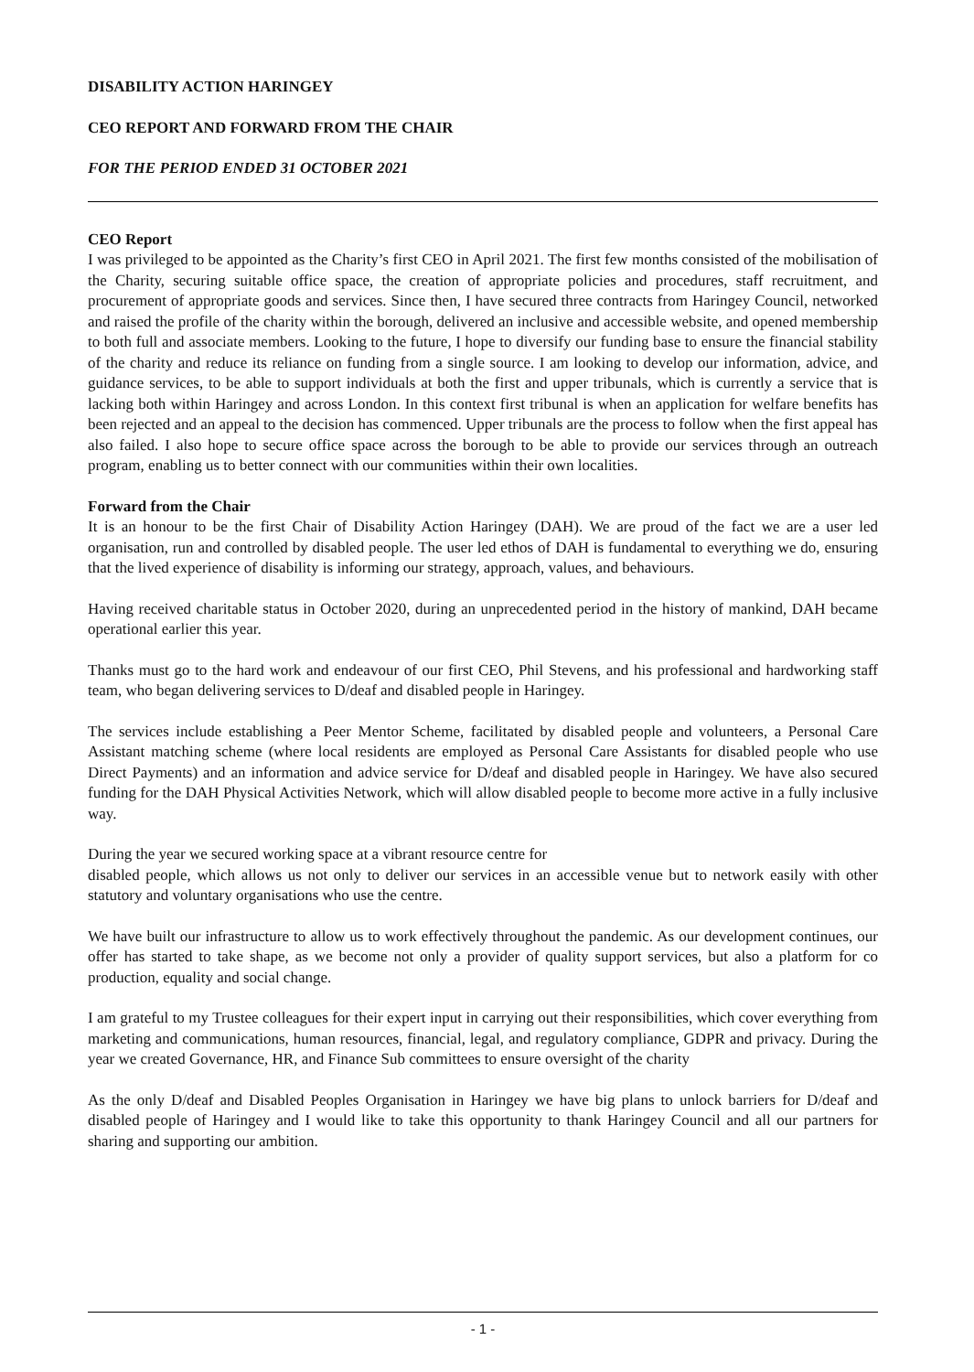DISABILITY ACTION HARINGEY
CEO REPORT AND FORWARD FROM THE CHAIR
FOR THE PERIOD ENDED 31 OCTOBER 2021
CEO Report
I was privileged to be appointed as the Charity’s first CEO in April 2021. The first few months consisted of the mobilisation of the Charity, securing suitable office space, the creation of appropriate policies and procedures, staff recruitment, and procurement of appropriate goods and services. Since then, I have secured three contracts from Haringey Council, networked and raised the profile of the charity within the borough, delivered an inclusive and accessible website, and opened membership to both full and associate members. Looking to the future, I hope to diversify our funding base to ensure the financial stability of the charity and reduce its reliance on funding from a single source. I am looking to develop our information, advice, and guidance services, to be able to support individuals at both the first and upper tribunals, which is currently a service that is lacking both within Haringey and across London. In this context first tribunal is when an application for welfare benefits has been rejected and an appeal to the decision has commenced. Upper tribunals are the process to follow when the first appeal has also failed. I also hope to secure office space across the borough to be able to provide our services through an outreach program, enabling us to better connect with our communities within their own localities.
Forward from the Chair
It is an honour to be the first Chair of Disability Action Haringey (DAH). We are proud of the fact we are a user led organisation, run and controlled by disabled people. The user led ethos of DAH is fundamental to everything we do, ensuring that the lived experience of disability is informing our strategy, approach, values, and behaviours.
Having received charitable status in October 2020, during an unprecedented period in the history of mankind, DAH became operational earlier this year.
Thanks must go to the hard work and endeavour of our first CEO, Phil Stevens, and his professional and hardworking staff team, who began delivering services to D/deaf and disabled people in Haringey.
The services include establishing a Peer Mentor Scheme, facilitated by disabled people and volunteers, a Personal Care Assistant matching scheme (where local residents are employed as Personal Care Assistants for disabled people who use Direct Payments) and an information and advice service for D/deaf and disabled people in Haringey. We have also secured funding for the DAH Physical Activities Network, which will allow disabled people to become more active in a fully inclusive way.
During the year we secured working space at a vibrant resource centre for
disabled people, which allows us not only to deliver our services in an accessible venue but to network easily with other statutory and voluntary organisations who use the centre.
We have built our infrastructure to allow us to work effectively throughout the pandemic. As our development continues, our offer has started to take shape, as we become not only a provider of quality support services, but also a platform for co production, equality and social change.
I am grateful to my Trustee colleagues for their expert input in carrying out their responsibilities, which cover everything from marketing and communications, human resources, financial, legal, and regulatory compliance, GDPR and privacy. During the year we created Governance, HR, and Finance Sub committees to ensure oversight of the charity
As the only D/deaf and Disabled Peoples Organisation in Haringey we have big plans to unlock barriers for D/deaf and disabled people of Haringey and I would like to take this opportunity to thank Haringey Council and all our partners for sharing and supporting our ambition.
- 1 -